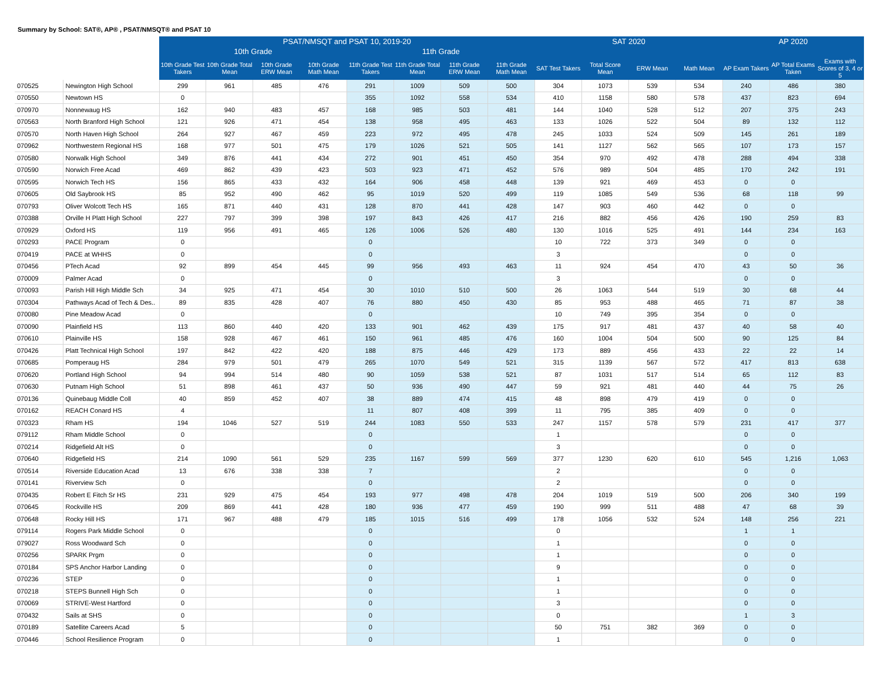Summary by School: SAT®, AP® , PSAT/NMSQT® and PSAT 10
| | | PSAT/NMSQT and PSAT 10, 2019-20 | | | | | | | | SAT 2020 | | | | AP 2020 | | |
| --- | --- | --- | --- | --- | --- | --- | --- | --- | --- | --- | --- | --- | --- | --- | --- | --- |
| | | 10th Grade | | | | 11th Grade | | | | | | | | | | |
| | | 10th Grade Test Takers | 10th Grade Total Mean | 10th Grade ERW Mean | 10th Grade Math Mean | 11th Grade Test Takers | 11th Grade Total Mean | 11th Grade ERW Mean | 11th Grade Math Mean | SAT Test Takers | Total Score Mean | ERW Mean | Math Mean | AP Exam Takers | AP Total Exams Taken | Exams with Scores of 3, 4 or 5 |
| 070525 | Newington High School | 299 | 961 | 485 | 476 | 291 | 1009 | 509 | 500 | 304 | 1073 | 539 | 534 | 240 | 486 | 380 |
| 070550 | Newtown HS | 0 | | | | 355 | 1092 | 558 | 534 | 410 | 1158 | 580 | 578 | 437 | 823 | 694 |
| 070970 | Nonnewaug HS | 162 | 940 | 483 | 457 | 168 | 985 | 503 | 481 | 144 | 1040 | 528 | 512 | 207 | 375 | 243 |
| 070563 | North Branford High School | 121 | 926 | 471 | 454 | 138 | 958 | 495 | 463 | 133 | 1026 | 522 | 504 | 89 | 132 | 112 |
| 070570 | North Haven High School | 264 | 927 | 467 | 459 | 223 | 972 | 495 | 478 | 245 | 1033 | 524 | 509 | 145 | 261 | 189 |
| 070962 | Northwestern Regional HS | 168 | 977 | 501 | 475 | 179 | 1026 | 521 | 505 | 141 | 1127 | 562 | 565 | 107 | 173 | 157 |
| 070580 | Norwalk High School | 349 | 876 | 441 | 434 | 272 | 901 | 451 | 450 | 354 | 970 | 492 | 478 | 288 | 494 | 338 |
| 070590 | Norwich Free Acad | 469 | 862 | 439 | 423 | 503 | 923 | 471 | 452 | 576 | 989 | 504 | 485 | 170 | 242 | 191 |
| 070595 | Norwich Tech HS | 156 | 865 | 433 | 432 | 164 | 906 | 458 | 448 | 139 | 921 | 469 | 453 | 0 | 0 | |
| 070605 | Old Saybrook HS | 85 | 952 | 490 | 462 | 95 | 1019 | 520 | 499 | 119 | 1085 | 549 | 536 | 68 | 118 | 99 |
| 070793 | Oliver Wolcott Tech HS | 165 | 871 | 440 | 431 | 128 | 870 | 441 | 428 | 147 | 903 | 460 | 442 | 0 | 0 | |
| 070388 | Orville H Platt High School | 227 | 797 | 399 | 398 | 197 | 843 | 426 | 417 | 216 | 882 | 456 | 426 | 190 | 259 | 83 |
| 070929 | Oxford HS | 119 | 956 | 491 | 465 | 126 | 1006 | 526 | 480 | 130 | 1016 | 525 | 491 | 144 | 234 | 163 |
| 070293 | PACE Program | 0 | | | | 0 | | | | 10 | 722 | 373 | 349 | 0 | 0 | |
| 070419 | PACE at WHHS | 0 | | | | 0 | | | | 3 | | | | 0 | 0 | |
| 070456 | PTech Acad | 92 | 899 | 454 | 445 | 99 | 956 | 493 | 463 | 11 | 924 | 454 | 470 | 43 | 50 | 36 |
| 070009 | Palmer Acad | 0 | | | | 0 | | | | 3 | | | | 0 | 0 | |
| 070093 | Parish Hill High Middle Sch | 34 | 925 | 471 | 454 | 30 | 1010 | 510 | 500 | 26 | 1063 | 544 | 519 | 30 | 68 | 44 |
| 070304 | Pathways Acad of Tech & Des.. | 89 | 835 | 428 | 407 | 76 | 880 | 450 | 430 | 85 | 953 | 488 | 465 | 71 | 87 | 38 |
| 070080 | Pine Meadow Acad | 0 | | | | 0 | | | | 10 | 749 | 395 | 354 | 0 | 0 | |
| 070090 | Plainfield HS | 113 | 860 | 440 | 420 | 133 | 901 | 462 | 439 | 175 | 917 | 481 | 437 | 40 | 58 | 40 |
| 070610 | Plainville HS | 158 | 928 | 467 | 461 | 150 | 961 | 485 | 476 | 160 | 1004 | 504 | 500 | 90 | 125 | 84 |
| 070426 | Platt Technical High School | 197 | 842 | 422 | 420 | 188 | 875 | 446 | 429 | 173 | 889 | 456 | 433 | 22 | 22 | 14 |
| 070685 | Pomperaug HS | 284 | 979 | 501 | 479 | 265 | 1070 | 549 | 521 | 315 | 1139 | 567 | 572 | 417 | 813 | 638 |
| 070620 | Portland High School | 94 | 994 | 514 | 480 | 90 | 1059 | 538 | 521 | 87 | 1031 | 517 | 514 | 65 | 112 | 83 |
| 070630 | Putnam High School | 51 | 898 | 461 | 437 | 50 | 936 | 490 | 447 | 59 | 921 | 481 | 440 | 44 | 75 | 26 |
| 070136 | Quinebaug Middle Coll | 40 | 859 | 452 | 407 | 38 | 889 | 474 | 415 | 48 | 898 | 479 | 419 | 0 | 0 | |
| 070162 | REACH Conard HS | 4 | | | | 11 | 807 | 408 | 399 | 11 | 795 | 385 | 409 | 0 | 0 | |
| 070323 | Rham HS | 194 | 1046 | 527 | 519 | 244 | 1083 | 550 | 533 | 247 | 1157 | 578 | 579 | 231 | 417 | 377 |
| 079112 | Rham Middle School | 0 | | | | 0 | | | | 1 | | | | 0 | 0 | |
| 070214 | Ridgefield Alt HS | 0 | | | | 0 | | | | 3 | | | | 0 | 0 | |
| 070640 | Ridgefield HS | 214 | 1090 | 561 | 529 | 235 | 1167 | 599 | 569 | 377 | 1230 | 620 | 610 | 545 | 1,216 | 1,063 |
| 070514 | Riverside Education Acad | 13 | 676 | 338 | 338 | 7 | | | | 2 | | | | 0 | 0 | |
| 070141 | Riverview Sch | 0 | | | | 0 | | | | 2 | | | | 0 | 0 | |
| 070435 | Robert E Fitch Sr HS | 231 | 929 | 475 | 454 | 193 | 977 | 498 | 478 | 204 | 1019 | 519 | 500 | 206 | 340 | 199 |
| 070645 | Rockville HS | 209 | 869 | 441 | 428 | 180 | 936 | 477 | 459 | 190 | 999 | 511 | 488 | 47 | 68 | 39 |
| 070648 | Rocky Hill HS | 171 | 967 | 488 | 479 | 185 | 1015 | 516 | 499 | 178 | 1056 | 532 | 524 | 148 | 256 | 221 |
| 079114 | Rogers Park Middle School | 0 | | | | 0 | | | | 0 | | | | 1 | 1 | |
| 079027 | Ross Woodward Sch | 0 | | | | 0 | | | | 1 | | | | 0 | 0 | |
| 070256 | SPARK Prgm | 0 | | | | 0 | | | | 1 | | | | 0 | 0 | |
| 070184 | SPS Anchor Harbor Landing | 0 | | | | 0 | | | | 9 | | | | 0 | 0 | |
| 070236 | STEP | 0 | | | | 0 | | | | 1 | | | | 0 | 0 | |
| 070218 | STEPS Bunnell High Sch | 0 | | | | 0 | | | | 1 | | | | 0 | 0 | |
| 070069 | STRIVE-West Hartford | 0 | | | | 0 | | | | 3 | | | | 0 | 0 | |
| 070432 | Sails at SHS | 0 | | | | 0 | | | | 0 | | | | 1 | 3 | |
| 070189 | Satellite Careers Acad | 5 | | | | 0 | | | | 50 | 751 | 382 | 369 | 0 | 0 | |
| 070446 | School Resilience Program | 0 | | | | 0 | | | | 1 | | | | 0 | 0 | |